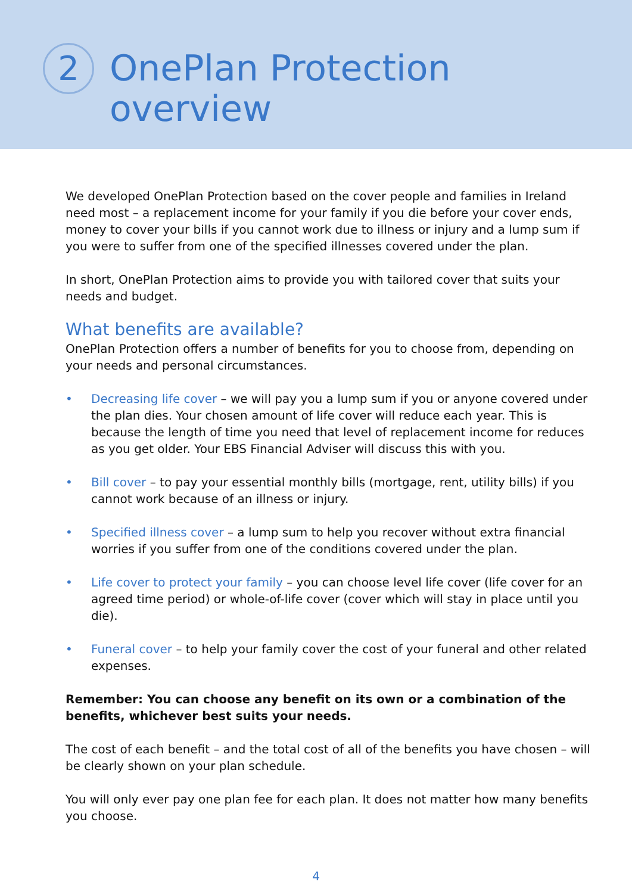2
OnePlan Protection
overview
We developed OnePlan Protection based on the cover people and families in Ireland need most – a replacement income for your family if you die before your cover ends, money to cover your bills if you cannot work due to illness or injury and a lump sum if you were to suffer from one of the specified illnesses covered under the plan.
In short, OnePlan Protection aims to provide you with tailored cover that suits your needs and budget.
What benefits are available?
OnePlan Protection offers a number of benefits for you to choose from, depending on your needs and personal circumstances.
• Decreasing life cover – we will pay you a lump sum if you or anyone covered under the plan dies. Your chosen amount of life cover will reduce each year. This is because the length of time you need that level of replacement income for reduces as you get older. Your EBS Financial Adviser will discuss this with you.
• Bill cover – to pay your essential monthly bills (mortgage, rent, utility bills) if you cannot work because of an illness or injury.
• Specified illness cover – a lump sum to help you recover without extra financial worries if you suffer from one of the conditions covered under the plan.
• Life cover to protect your family – you can choose level life cover (life cover for an agreed time period) or whole-of-life cover (cover which will stay in place until you die).
• Funeral cover – to help your family cover the cost of your funeral and other related expenses.
Remember: You can choose any benefit on its own or a combination of the benefits, whichever best suits your needs.
The cost of each benefit – and the total cost of all of the benefits you have chosen – will be clearly shown on your plan schedule.
You will only ever pay one plan fee for each plan. It does not matter how many benefits you choose.
4